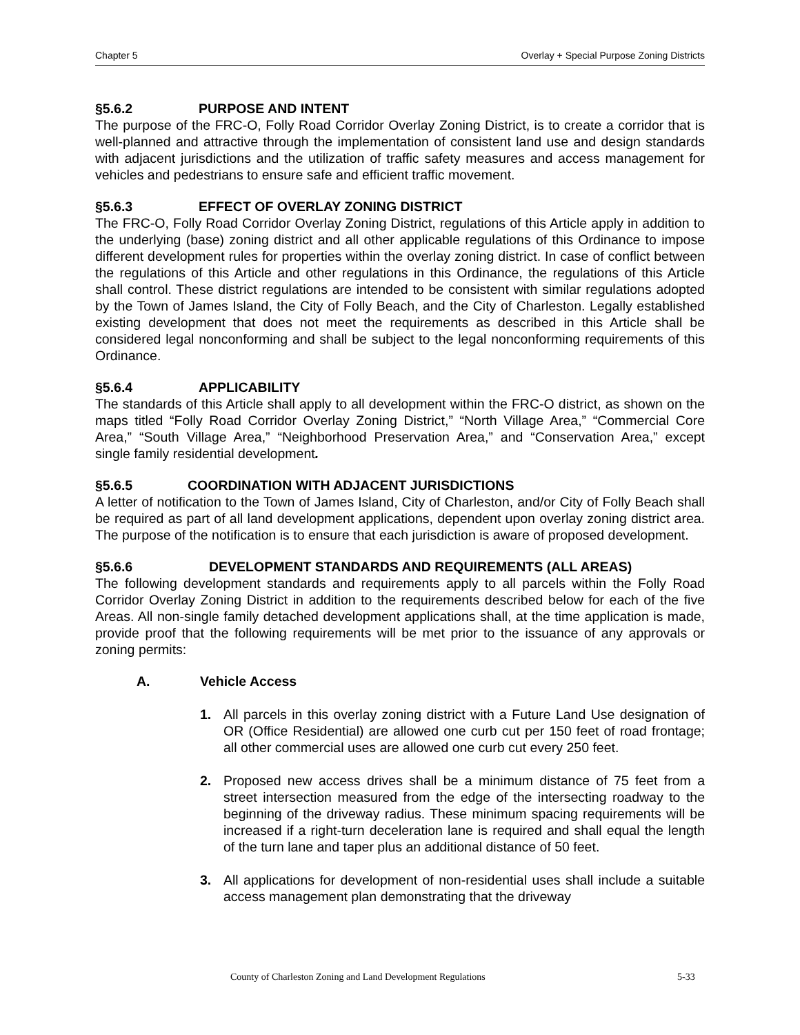Chapter 5 Overlay + Special Purpose Zoning Districts
§5.6.2 PURPOSE AND INTENT
The purpose of the FRC-O, Folly Road Corridor Overlay Zoning District, is to create a corridor that is well-planned and attractive through the implementation of consistent land use and design standards with adjacent jurisdictions and the utilization of traffic safety measures and access management for vehicles and pedestrians to ensure safe and efficient traffic movement.
§5.6.3 EFFECT OF OVERLAY ZONING DISTRICT
The FRC-O, Folly Road Corridor Overlay Zoning District, regulations of this Article apply in addition to the underlying (base) zoning district and all other applicable regulations of this Ordinance to impose different development rules for properties within the overlay zoning district. In case of conflict between the regulations of this Article and other regulations in this Ordinance, the regulations of this Article shall control. These district regulations are intended to be consistent with similar regulations adopted by the Town of James Island, the City of Folly Beach, and the City of Charleston. Legally established existing development that does not meet the requirements as described in this Article shall be considered legal nonconforming and shall be subject to the legal nonconforming requirements of this Ordinance.
§5.6.4 APPLICABILITY
The standards of this Article shall apply to all development within the FRC-O district, as shown on the maps titled “Folly Road Corridor Overlay Zoning District,” “North Village Area,” “Commercial Core Area,” “South Village Area,” “Neighborhood Preservation Area,” and “Conservation Area,” except single family residential development.
§5.6.5 COORDINATION WITH ADJACENT JURISDICTIONS
A letter of notification to the Town of James Island, City of Charleston, and/or City of Folly Beach shall be required as part of all land development applications, dependent upon overlay zoning district area. The purpose of the notification is to ensure that each jurisdiction is aware of proposed development.
§5.6.6 DEVELOPMENT STANDARDS AND REQUIREMENTS (ALL AREAS)
The following development standards and requirements apply to all parcels within the Folly Road Corridor Overlay Zoning District in addition to the requirements described below for each of the five Areas. All non-single family detached development applications shall, at the time application is made, provide proof that the following requirements will be met prior to the issuance of any approvals or zoning permits:
A. Vehicle Access
1. All parcels in this overlay zoning district with a Future Land Use designation of OR (Office Residential) are allowed one curb cut per 150 feet of road frontage; all other commercial uses are allowed one curb cut every 250 feet.
2. Proposed new access drives shall be a minimum distance of 75 feet from a street intersection measured from the edge of the intersecting roadway to the beginning of the driveway radius. These minimum spacing requirements will be increased if a right-turn deceleration lane is required and shall equal the length of the turn lane and taper plus an additional distance of 50 feet.
3. All applications for development of non-residential uses shall include a suitable access management plan demonstrating that the driveway
County of Charleston Zoning and Land Development Regulations 5-33